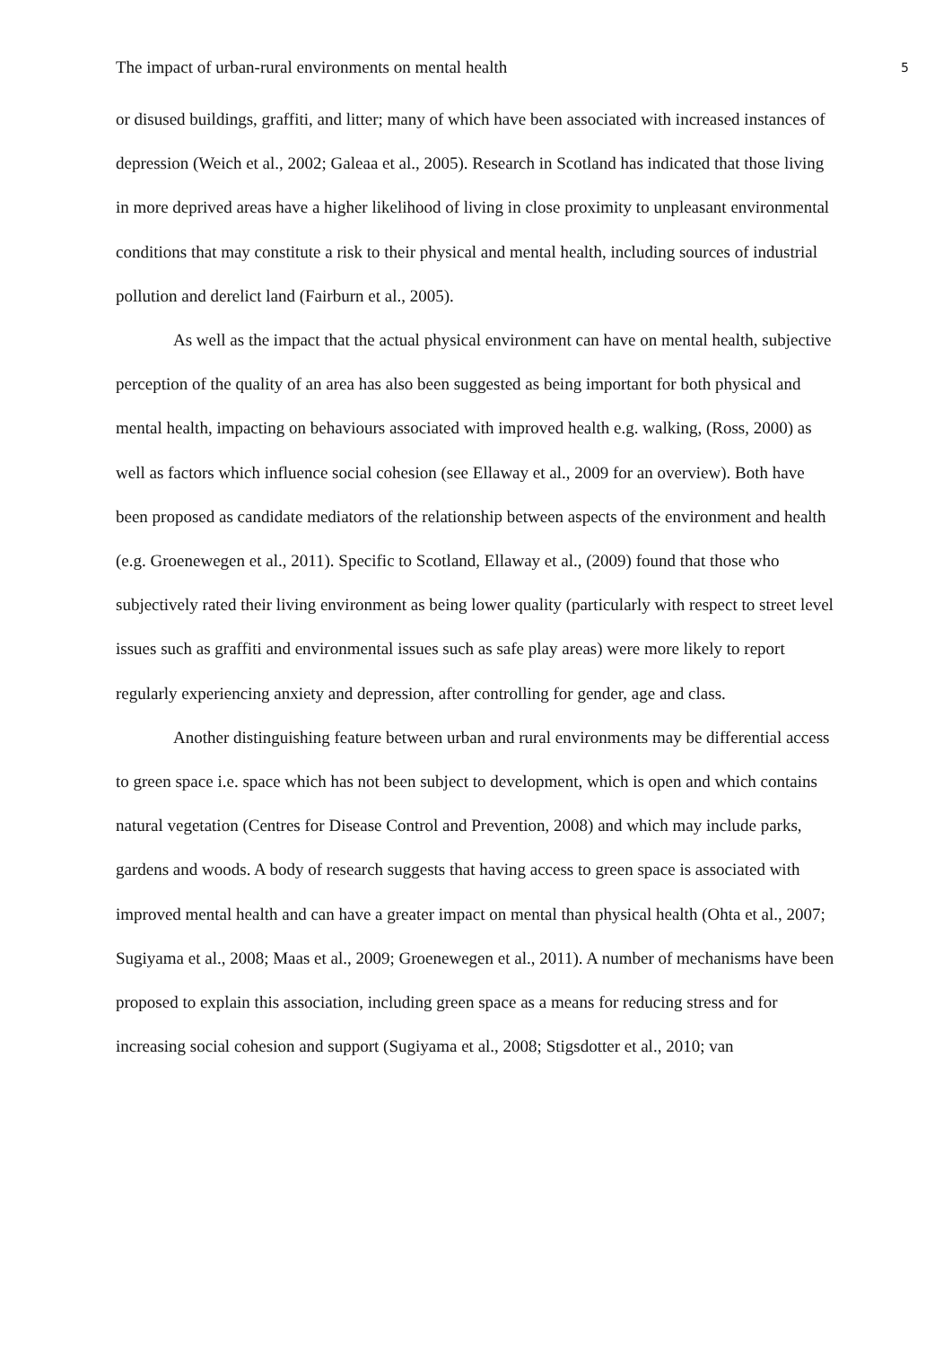The impact of urban-rural environments on mental health 5
or disused buildings, graffiti, and litter; many of which have been associated with increased instances of depression (Weich et al., 2002; Galeaa et al., 2005). Research in Scotland has indicated that those living in more deprived areas have a higher likelihood of living in close proximity to unpleasant environmental conditions that may constitute a risk to their physical and mental health, including sources of industrial pollution and derelict land (Fairburn et al., 2005).
As well as the impact that the actual physical environment can have on mental health, subjective perception of the quality of an area has also been suggested as being important for both physical and mental health, impacting on behaviours associated with improved health e.g. walking, (Ross, 2000) as well as factors which influence social cohesion (see Ellaway et al., 2009 for an overview). Both have been proposed as candidate mediators of the relationship between aspects of the environment and health (e.g. Groenewegen et al., 2011). Specific to Scotland, Ellaway et al., (2009) found that those who subjectively rated their living environment as being lower quality (particularly with respect to street level issues such as graffiti and environmental issues such as safe play areas) were more likely to report regularly experiencing anxiety and depression, after controlling for gender, age and class.
Another distinguishing feature between urban and rural environments may be differential access to green space i.e. space which has not been subject to development, which is open and which contains natural vegetation (Centres for Disease Control and Prevention, 2008) and which may include parks, gardens and woods. A body of research suggests that having access to green space is associated with improved mental health and can have a greater impact on mental than physical health (Ohta et al., 2007; Sugiyama et al., 2008; Maas et al., 2009; Groenewegen et al., 2011). A number of mechanisms have been proposed to explain this association, including green space as a means for reducing stress and for increasing social cohesion and support (Sugiyama et al., 2008; Stigsdotter et al., 2010; van